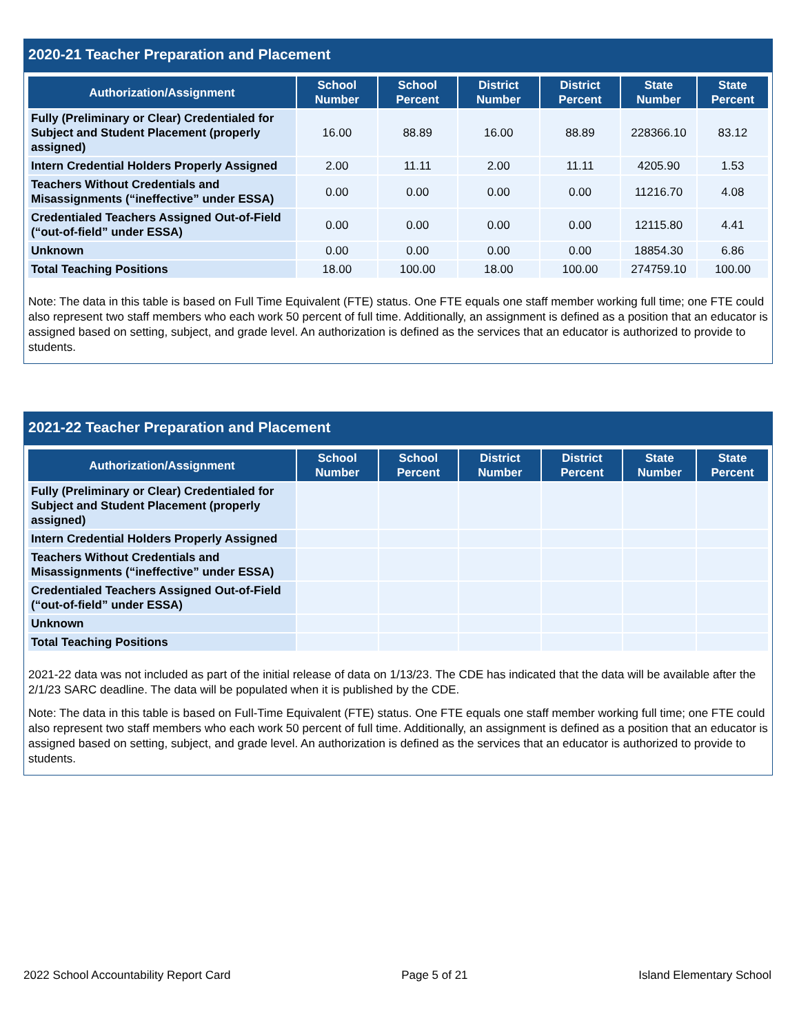2020-21 Teacher Preparation and Placement
| Authorization/Assignment | School Number | School Percent | District Number | District Percent | State Number | State Percent |
| --- | --- | --- | --- | --- | --- | --- |
| Fully (Preliminary or Clear) Credentialed for Subject and Student Placement (properly assigned) | 16.00 | 88.89 | 16.00 | 88.89 | 228366.10 | 83.12 |
| Intern Credential Holders Properly Assigned | 2.00 | 11.11 | 2.00 | 11.11 | 4205.90 | 1.53 |
| Teachers Without Credentials and Misassignments (“ineffective” under ESSA) | 0.00 | 0.00 | 0.00 | 0.00 | 11216.70 | 4.08 |
| Credentialed Teachers Assigned Out-of-Field (“out-of-field” under ESSA) | 0.00 | 0.00 | 0.00 | 0.00 | 12115.80 | 4.41 |
| Unknown | 0.00 | 0.00 | 0.00 | 0.00 | 18854.30 | 6.86 |
| Total Teaching Positions | 18.00 | 100.00 | 18.00 | 100.00 | 274759.10 | 100.00 |
Note: The data in this table is based on Full Time Equivalent (FTE) status. One FTE equals one staff member working full time; one FTE could also represent two staff members who each work 50 percent of full time. Additionally, an assignment is defined as a position that an educator is assigned based on setting, subject, and grade level. An authorization is defined as the services that an educator is authorized to provide to students.
2021-22 Teacher Preparation and Placement
| Authorization/Assignment | School Number | School Percent | District Number | District Percent | State Number | State Percent |
| --- | --- | --- | --- | --- | --- | --- |
| Fully (Preliminary or Clear) Credentialed for Subject and Student Placement (properly assigned) | | | | | | |
| Intern Credential Holders Properly Assigned | | | | | | |
| Teachers Without Credentials and Misassignments (“ineffective” under ESSA) | | | | | | |
| Credentialed Teachers Assigned Out-of-Field (“out-of-field” under ESSA) | | | | | | |
| Unknown | | | | | | |
| Total Teaching Positions | | | | | | |
2021-22 data was not included as part of the initial release of data on 1/13/23. The CDE has indicated that the data will be available after the 2/1/23 SARC deadline. The data will be populated when it is published by the CDE.
Note: The data in this table is based on Full-Time Equivalent (FTE) status. One FTE equals one staff member working full time; one FTE could also represent two staff members who each work 50 percent of full time. Additionally, an assignment is defined as a position that an educator is assigned based on setting, subject, and grade level. An authorization is defined as the services that an educator is authorized to provide to students.
2022 School Accountability Report Card Page 5 of 21 Island Elementary School